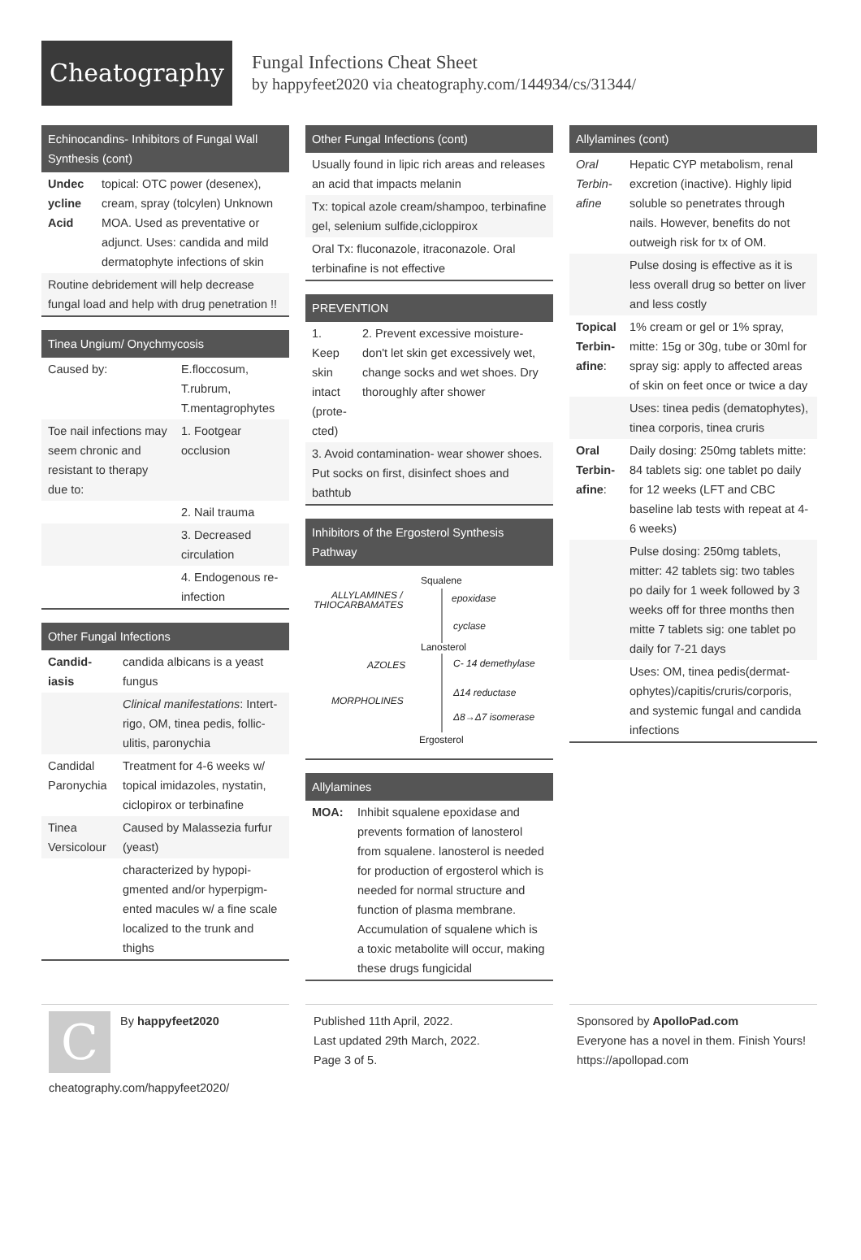Cheatography
Fungal Infections Cheat Sheet
by happyfeet2020 via cheatography.com/144934/cs/31344/
Echinocandins- Inhibitors of Fungal Wall Synthesis (cont)
| Undec ycline Acid | topical: OTC power (desenex), cream, spray (tolcylen) Unknown MOA. Used as preventative or adjunct. Uses: candida and mild dermatophyte infections of skin |
| Routine debridement will help decrease fungal load and help with drug penetration !! | |
Tinea Ungium/ Onychmycosis
| Caused by: | E.floccosum, T.rubrum, T.mentagr­ophytes |
| Toe nail infections may seem chronic and resistant to therapy due to: | 1. Footgear occlusion |
| | 2. Nail trauma |
| | 3. Decreased circulation |
| | 4. Endogenous re-infection |
Other Fungal Infections
| Candid­iasis | candida albicans is a yeast fungus |
| | Clinical manifestations : Intert­rigo, OM, tinea pedis, follic­ulitis, paronychia |
| Candidal Paronychia | Treatment for 4-6 weeks w/ topical imidazoles, nystatin, ciclopirox or terbinafine |
| Tinea Versicolour | Caused by Malassezia furfur (yeast) |
| | characterized by hypopi­gmented and/or hyperpigm­ented macules w/ a fine scale localized to the trunk and thighs |
Other Fungal Infections (cont)
| Usually found in lipic rich areas and releases an acid that impacts melanin |
| Tx: topical azole cream/shampoo, terbin­afine gel, selenium sulfide,ciclopp­irox |
| Oral Tx: fluconazole, itraconazole. Oral terbinafine is not effective |
PREVENTION
| 1. Keep skin intact (prote­cted) | 2. Prevent excessive moisture- don't let skin get excessively wet, change socks and wet shoes. Dry thoroughly after shower |
| 3. Avoid contamination- wear shower shoes. Put socks on first, disinfect shoes and bathtub | |
Inhibitors of the Ergosterol Synthesis Pathway
Squalene
ALLYLAMINES /
THIOCARBAMATES
epoxidase
cyclase
Lanosterol
AZOLES
C- 14 demethylase
MORPHOLINES
Δ14 reductase
Δ8→Δ7 isomerase
Ergosterol
Allylamines
| MOA: | Inhibit squalene epoxidase and prevents formation of lanosterol from squalene. lanosterol is needed for production of ergosterol which is needed for normal structure and function of plasma membrane. Accumulation of squalene which is a toxic metabolite will occur, making these drugs fungicidal |
Allylamines (cont)
| Oral Terbin­afine | Hepatic CYP metabolism, renal excretion (inactive). Highly lipid soluble so penetrates through nails. However, benefits do not outweigh risk for tx of OM. |
| | Pulse dosing is effective as it is less overall drug so better on liver and less costly |
| Topical Terbin­afine : | 1% cream or gel or 1% spray, mitte: 15g or 30g, tube or 30ml for spray sig: apply to affected areas of skin on feet once or twice a day |
| | Uses: tinea pedis (dematoph­ytes), tinea corporis, tinea cruris |
| Oral Terbin­afine : | Daily dosing: 250mg tablets mitte: 84 tablets sig: one tablet po daily for 12 weeks (LFT and CBC baseline lab tests with repeat at 4-6 weeks) |
| | Pulse dosing: 250mg tablets, mitter: 42 tablets sig: two tables po daily for 1 week followed by 3 weeks off for three months then mitte 7 tablets sig: one tablet po daily for 7-21 days |
| | Uses: OM, tinea pedis(dermat­ophytes)/capitis/cruris/corporis, and systemic fungal and candida infections |
C
By happyfeet2020
cheatography.com/happyfeet2020/
Published 11th April, 2022.
Last updated 29th March, 2022.
Page 3 of 5.
Sponsored by ApolloPad.com
Everyone has a novel in them. Finish Yours!
https://apollopad.com